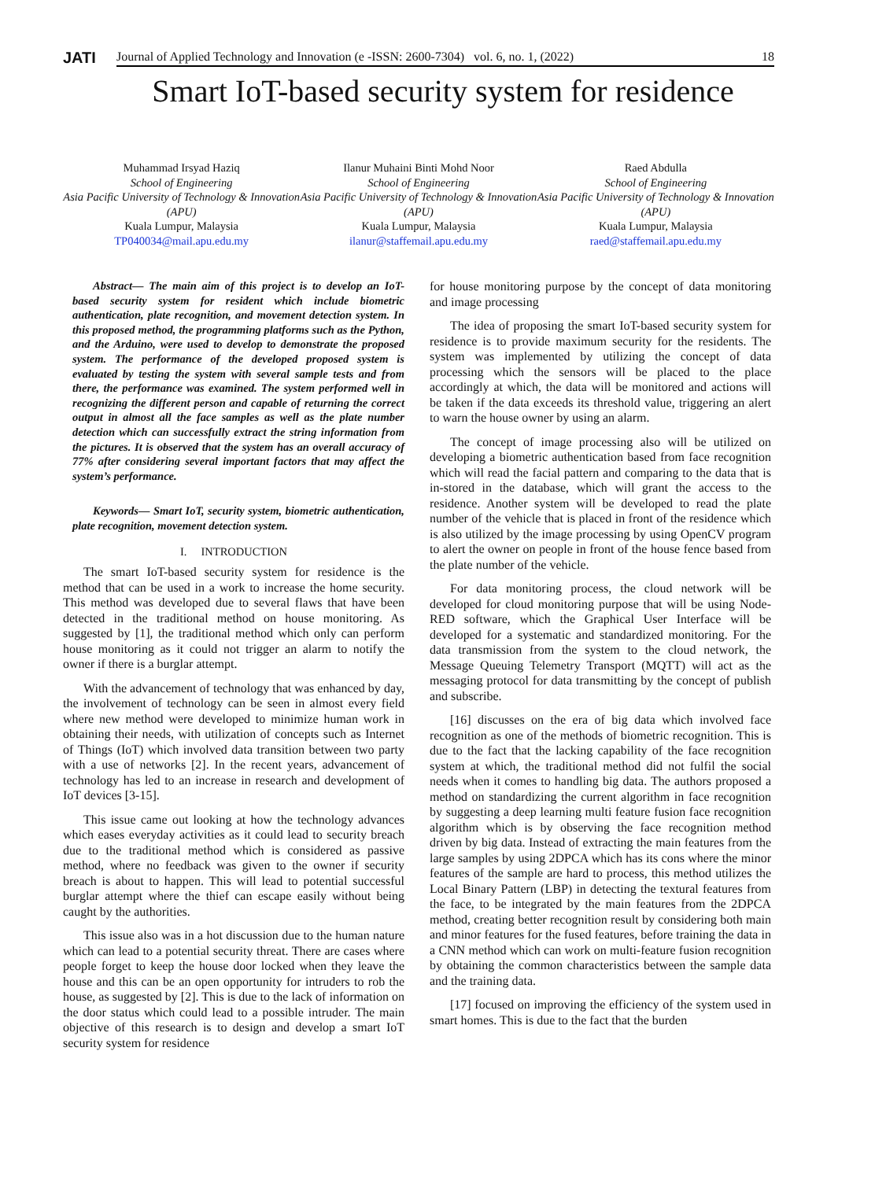JATI
Journal of Applied Technology and Innovation (e -ISSN: 2600-7304) vol. 6, no. 1, (2022) 18
Smart IoT-based security system for residence
Muhammad Irsyad Haziq
School of Engineering
Asia Pacific University of Technology & Innovation (APU)
Kuala Lumpur, Malaysia
TP040034@mail.apu.edu.my
Ilanur Muhaini Binti Mohd Noor
School of Engineering
Asia Pacific University of Technology & Innovation (APU)
Kuala Lumpur, Malaysia
ilanur@staffemail.apu.edu.my
Raed Abdulla
School of Engineering
Asia Pacific University of Technology & Innovation (APU)
Kuala Lumpur, Malaysia
raed@staffemail.apu.edu.my
Abstract— The main aim of this project is to develop an IoT-based security system for resident which include biometric authentication, plate recognition, and movement detection system. In this proposed method, the programming platforms such as the Python, and the Arduino, were used to develop to demonstrate the proposed system. The performance of the developed proposed system is evaluated by testing the system with several sample tests and from there, the performance was examined. The system performed well in recognizing the different person and capable of returning the correct output in almost all the face samples as well as the plate number detection which can successfully extract the string information from the pictures. It is observed that the system has an overall accuracy of 77% after considering several important factors that may affect the system’s performance.
Keywords— Smart IoT, security system, biometric authentication, plate recognition, movement detection system.
I. INTRODUCTION
The smart IoT-based security system for residence is the method that can be used in a work to increase the home security. This method was developed due to several flaws that have been detected in the traditional method on house monitoring. As suggested by [1], the traditional method which only can perform house monitoring as it could not trigger an alarm to notify the owner if there is a burglar attempt.
With the advancement of technology that was enhanced by day, the involvement of technology can be seen in almost every field where new method were developed to minimize human work in obtaining their needs, with utilization of concepts such as Internet of Things (IoT) which involved data transition between two party with a use of networks [2]. In the recent years, advancement of technology has led to an increase in research and development of IoT devices [3-15].
This issue came out looking at how the technology advances which eases everyday activities as it could lead to security breach due to the traditional method which is considered as passive method, where no feedback was given to the owner if security breach is about to happen. This will lead to potential successful burglar attempt where the thief can escape easily without being caught by the authorities.
This issue also was in a hot discussion due to the human nature which can lead to a potential security threat. There are cases where people forget to keep the house door locked when they leave the house and this can be an open opportunity for intruders to rob the house, as suggested by [2]. This is due to the lack of information on the door status which could lead to a possible intruder. The main objective of this research is to design and develop a smart IoT security system for residence
for house monitoring purpose by the concept of data monitoring and image processing
The idea of proposing the smart IoT-based security system for residence is to provide maximum security for the residents. The system was implemented by utilizing the concept of data processing which the sensors will be placed to the place accordingly at which, the data will be monitored and actions will be taken if the data exceeds its threshold value, triggering an alert to warn the house owner by using an alarm.
The concept of image processing also will be utilized on developing a biometric authentication based from face recognition which will read the facial pattern and comparing to the data that is in-stored in the database, which will grant the access to the residence. Another system will be developed to read the plate number of the vehicle that is placed in front of the residence which is also utilized by the image processing by using OpenCV program to alert the owner on people in front of the house fence based from the plate number of the vehicle.
For data monitoring process, the cloud network will be developed for cloud monitoring purpose that will be using Node-RED software, which the Graphical User Interface will be developed for a systematic and standardized monitoring. For the data transmission from the system to the cloud network, the Message Queuing Telemetry Transport (MQTT) will act as the messaging protocol for data transmitting by the concept of publish and subscribe.
[16] discusses on the era of big data which involved face recognition as one of the methods of biometric recognition. This is due to the fact that the lacking capability of the face recognition system at which, the traditional method did not fulfil the social needs when it comes to handling big data. The authors proposed a method on standardizing the current algorithm in face recognition by suggesting a deep learning multi feature fusion face recognition algorithm which is by observing the face recognition method driven by big data. Instead of extracting the main features from the large samples by using 2DPCA which has its cons where the minor features of the sample are hard to process, this method utilizes the Local Binary Pattern (LBP) in detecting the textural features from the face, to be integrated by the main features from the 2DPCA method, creating better recognition result by considering both main and minor features for the fused features, before training the data in a CNN method which can work on multi-feature fusion recognition by obtaining the common characteristics between the sample data and the training data.
[17] focused on improving the efficiency of the system used in smart homes. This is due to the fact that the burden